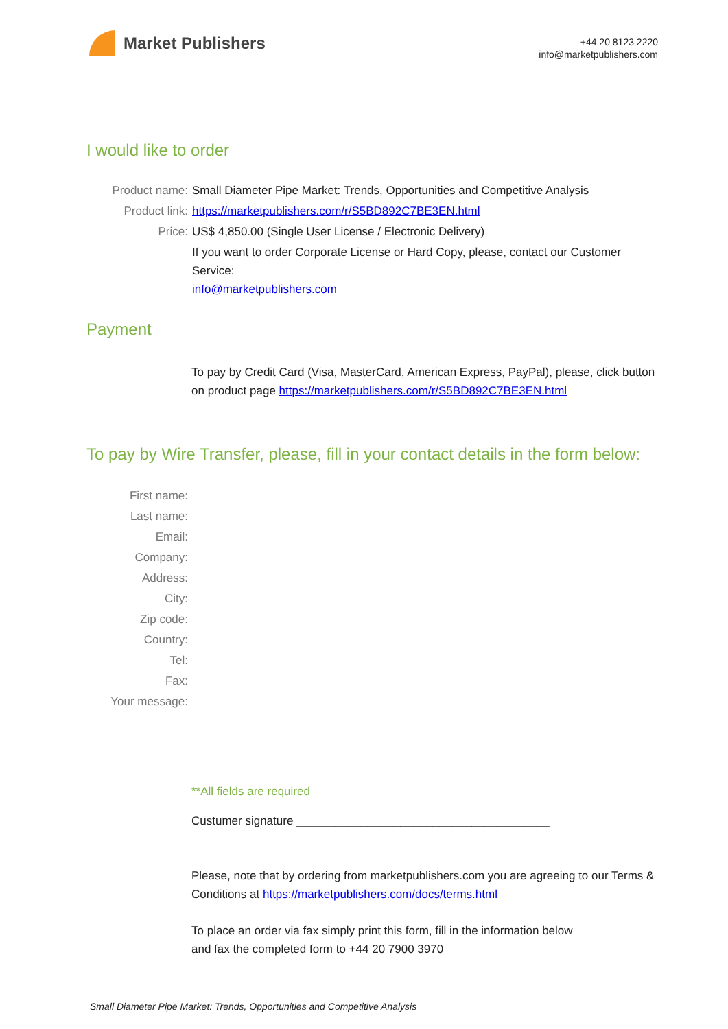Market Publishers
+44 20 8123 2220
info@marketpublishers.com
I would like to order
Product name: Small Diameter Pipe Market: Trends, Opportunities and Competitive Analysis
Product link: https://marketpublishers.com/r/S5BD892C7BE3EN.html
Price: US$ 4,850.00 (Single User License / Electronic Delivery)
If you want to order Corporate License or Hard Copy, please, contact our Customer Service:
info@marketpublishers.com
Payment
To pay by Credit Card (Visa, MasterCard, American Express, PayPal), please, click button on product page https://marketpublishers.com/r/S5BD892C7BE3EN.html
To pay by Wire Transfer, please, fill in your contact details in the form below:
First name:
Last name:
Email:
Company:
Address:
City:
Zip code:
Country:
Tel:
Fax:
Your message:
**All fields are required
Custumer signature _______________________________________
Please, note that by ordering from marketpublishers.com you are agreeing to our Terms & Conditions at https://marketpublishers.com/docs/terms.html
To place an order via fax simply print this form, fill in the information below
and fax the completed form to +44 20 7900 3970
Small Diameter Pipe Market: Trends, Opportunities and Competitive Analysis